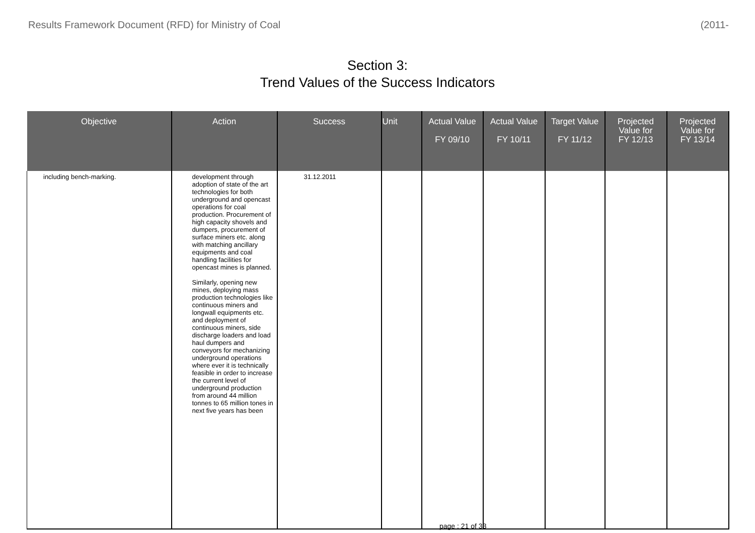Results Framework Document (RFD) for Ministry of Coal (2011-
Section 3:
Trend Values of the Success Indicators
| Objective | Action | Success | Unit | Actual Value FY 09/10 | Actual Value FY 10/11 | Target Value FY 11/12 | Projected Value for FY 12/13 | Projected Value for FY 13/14 |
| --- | --- | --- | --- | --- | --- | --- | --- | --- |
| including bench-marking. | development through adoption of state of the art technologies for both underground and opencast operations for coal production. Procurement of high capacity shovels and dumpers, procurement of surface miners etc. along with matching ancillary equipments and coal handling facilities for opencast mines is planned. Similarly, opening new mines, deploying mass production technologies like continuous miners and longwall equipments etc. and deployment of continuous miners, side discharge loaders and load haul dumpers and conveyors for mechanizing underground operations where ever it is technically feasible in order to increase the current level of underground production from around 44 million tonnes to 65 million tones in next five years has been | 31.12.2011 | | | | | | |
page : 21 of 33